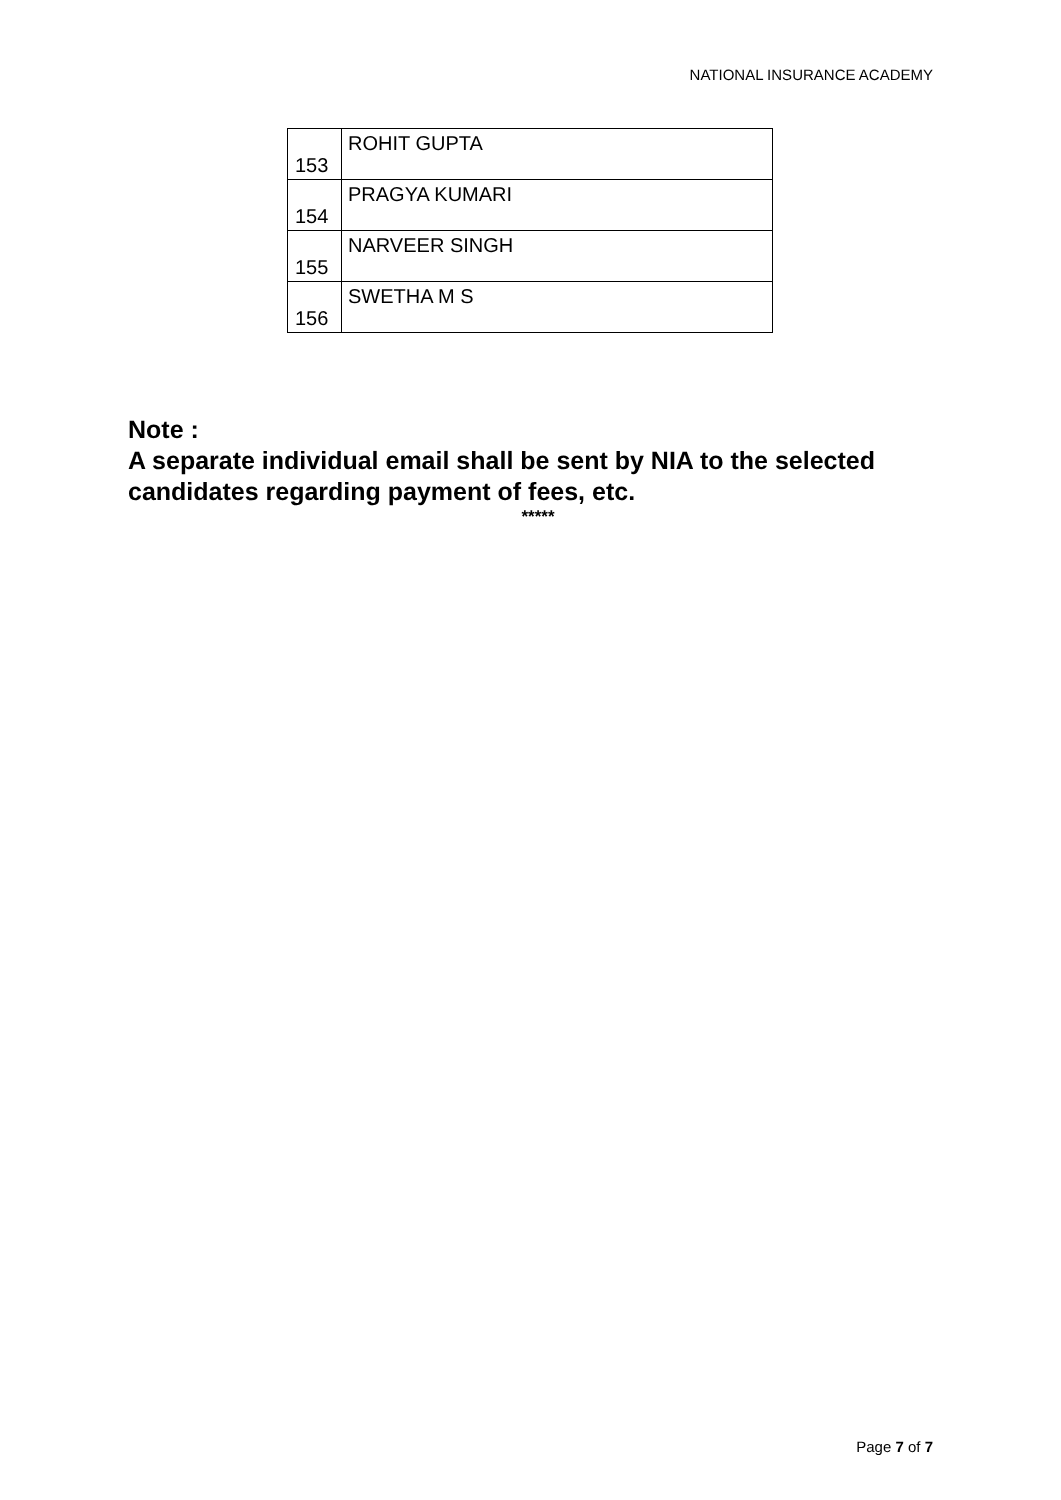NATIONAL INSURANCE ACADEMY
| 153 | ROHIT GUPTA |
| 154 | PRAGYA KUMARI |
| 155 | NARVEER SINGH |
| 156 | SWETHA M S |
Note :
A separate individual email shall be sent by NIA to the selected candidates regarding payment of fees, etc.
*****
Page 7 of 7